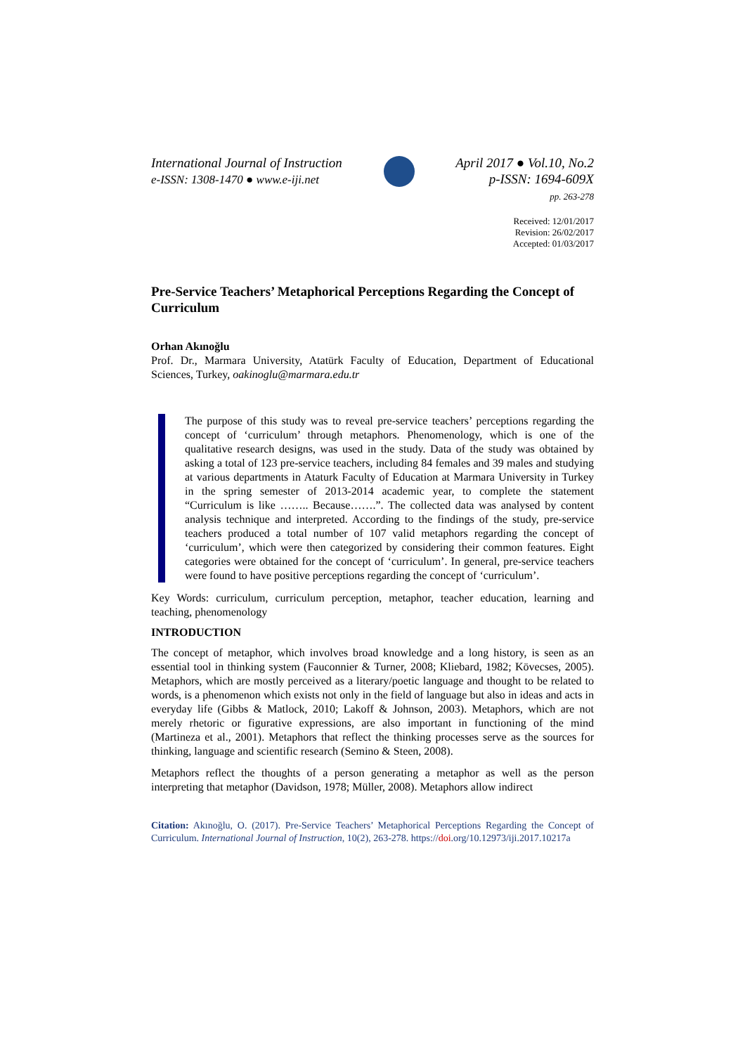International Journal of Instruction
e-ISSN: 1308-1470 ● www.e-iji.net
April 2017 ● Vol.10, No.2
p-ISSN: 1694-609X
pp. 263-278
Received: 12/01/2017
Revision: 26/02/2017
Accepted: 01/03/2017
Pre-Service Teachers’ Metaphorical Perceptions Regarding the Concept of Curriculum
Orhan Akınoğlu
Prof. Dr., Marmara University, Atatürk Faculty of Education, Department of Educational Sciences, Turkey, oakinoglu@marmara.edu.tr
The purpose of this study was to reveal pre-service teachers’ perceptions regarding the concept of ‘curriculum’ through metaphors. Phenomenology, which is one of the qualitative research designs, was used in the study. Data of the study was obtained by asking a total of 123 pre-service teachers, including 84 females and 39 males and studying at various departments in Ataturk Faculty of Education at Marmara University in Turkey in the spring semester of 2013-2014 academic year, to complete the statement “Curriculum is like …….. Because…….”. The collected data was analysed by content analysis technique and interpreted. According to the findings of the study, pre-service teachers produced a total number of 107 valid metaphors regarding the concept of ‘curriculum’, which were then categorized by considering their common features. Eight categories were obtained for the concept of ‘curriculum’. In general, pre-service teachers were found to have positive perceptions regarding the concept of ‘curriculum’.
Key Words: curriculum, curriculum perception, metaphor, teacher education, learning and teaching, phenomenology
INTRODUCTION
The concept of metaphor, which involves broad knowledge and a long history, is seen as an essential tool in thinking system (Fauconnier & Turner, 2008; Kliebard, 1982; Kövecses, 2005). Metaphors, which are mostly perceived as a literary/poetic language and thought to be related to words, is a phenomenon which exists not only in the field of language but also in ideas and acts in everyday life (Gibbs & Matlock, 2010; Lakoff & Johnson, 2003). Metaphors, which are not merely rhetoric or figurative expressions, are also important in functioning of the mind (Martineza et al., 2001). Metaphors that reflect the thinking processes serve as the sources for thinking, language and scientific research (Semino & Steen, 2008).
Metaphors reflect the thoughts of a person generating a metaphor as well as the person interpreting that metaphor (Davidson, 1978; Müller, 2008). Metaphors allow indirect
Citation: Akınoğlu, O. (2017). Pre-Service Teachers’ Metaphorical Perceptions Regarding the Concept of Curriculum. International Journal of Instruction, 10(2), 263-278. https://doi.org/10.12973/iji.2017.10217a